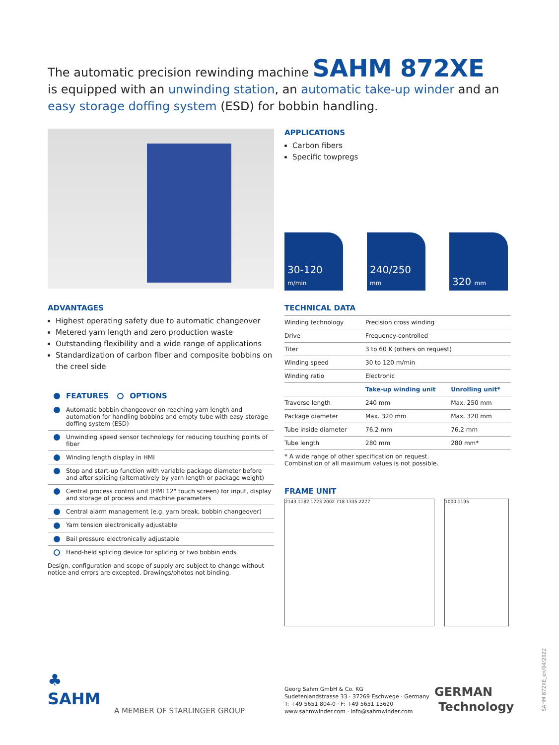The automatic precision rewinding machine SAHM 872XE
is equipped with an unwinding station, an automatic take-up winder and an easy storage doffing system (ESD) for bobbin handling.
APPLICATIONS
Carbon fibers
Specific towpregs
30-120 m/min
240/250 mm
320 mm
ADVANTAGES
Highest operating safety due to automatic changeover
Metered yarn length and zero production waste
Outstanding flexibility and a wide range of applications
Standardization of carbon fiber and composite bobbins on the creel side
FEATURES OPTIONS
| | Automatic bobbin changeover on reaching yarn length and automation for handling bobbins and empty tube with easy storage doffing system (ESD) |
| | Unwinding speed sensor technology for reducing touching points of fiber |
| | Winding length display in HMI |
| | Stop and start-up function with variable package diameter before and after splicing (alternatively by yarn length or package weight) |
| | Central process control unit (HMI 12" touch screen) for input, display and storage of process and machine parameters |
| | Central alarm management (e.g. yarn break, bobbin changeover) |
| | Yarn tension electronically adjustable |
| | Bail pressure electronically adjustable |
| | Hand-held splicing device for splicing of two bobbin ends |
Design, configuration and scope of supply are subject to change without notice and errors are excepted. Drawings/photos not binding.
TECHNICAL DATA
| Winding technology | Precision cross winding | |
| Drive | Frequency-controlled | |
| Titer | 3 to 60 K (others on request) | |
| Winding speed | 30 to 120 m/min | |
| Winding ratio | Electronic | |
| | Take-up winding unit | Unrolling unit* |
| Traverse length | 240 mm | Max. 250 mm |
| Package diameter | Max. 320 mm | Max. 320 mm |
| Tube inside diameter | 76.2 mm | 76.2 mm |
| Tube length | 280 mm | 280 mm* |
* A wide range of other specification on request.
Combination of all maximum values is not possible.
FRAME UNIT
2143 1182 1723 2002 718 1335 2277 1000 1195
♣
SAHM
A MEMBER OF STARLINGER GROUP
Georg Sahm GmbH & Co. KG
Sudetenlandstrasse 33 · 37269 Eschwege · Germany
T: +49 5651 804-0 · F: +49 5651 13620
www.sahmwinder.com · info@sahmwinder.com
GERMAN
Technology
SAHM 872XE_en/04/2022